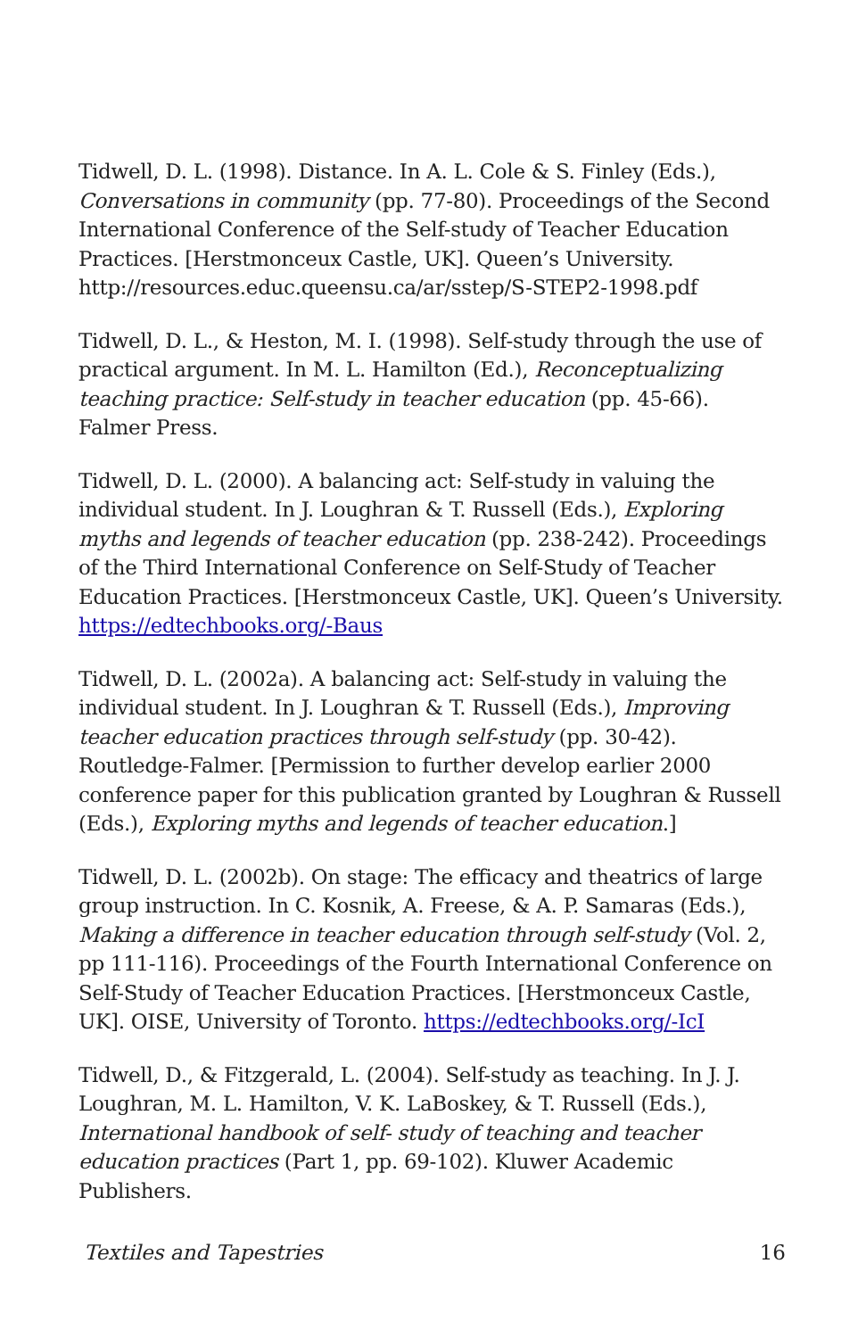Tidwell, D. L. (1998). Distance. In A. L. Cole & S. Finley (Eds.), Conversations in community (pp. 77-80). Proceedings of the Second International Conference of the Self-study of Teacher Education Practices. [Herstmonceux Castle, UK]. Queen’s University. http://resources.educ.queensu.ca/ar/sstep/S-STEP2-1998.pdf
Tidwell, D. L., & Heston, M. I. (1998). Self-study through the use of practical argument. In M. L. Hamilton (Ed.), Reconceptualizing teaching practice: Self-study in teacher education (pp. 45-66). Falmer Press.
Tidwell, D. L. (2000). A balancing act: Self-study in valuing the individual student. In J. Loughran & T. Russell (Eds.), Exploring myths and legends of teacher education (pp. 238-242). Proceedings of the Third International Conference on Self-Study of Teacher Education Practices. [Herstmonceux Castle, UK]. Queen’s University. https://edtechbooks.org/-Baus
Tidwell, D. L. (2002a). A balancing act: Self-study in valuing the individual student. In J. Loughran & T. Russell (Eds.), Improving teacher education practices through self-study (pp. 30-42). Routledge-Falmer. [Permission to further develop earlier 2000 conference paper for this publication granted by Loughran & Russell (Eds.), Exploring myths and legends of teacher education.]
Tidwell, D. L. (2002b). On stage: The efficacy and theatrics of large group instruction. In C. Kosnik, A. Freese, & A. P. Samaras (Eds.), Making a difference in teacher education through self-study (Vol. 2, pp 111-116). Proceedings of the Fourth International Conference on Self-Study of Teacher Education Practices. [Herstmonceux Castle, UK]. OISE, University of Toronto. https://edtechbooks.org/-IcI
Tidwell, D., & Fitzgerald, L. (2004). Self-study as teaching. In J. J. Loughran, M. L. Hamilton, V. K. LaBoskey, & T. Russell (Eds.), International handbook of self- study of teaching and teacher education practices (Part 1, pp. 69-102). Kluwer Academic Publishers.
Textiles and Tapestries 16